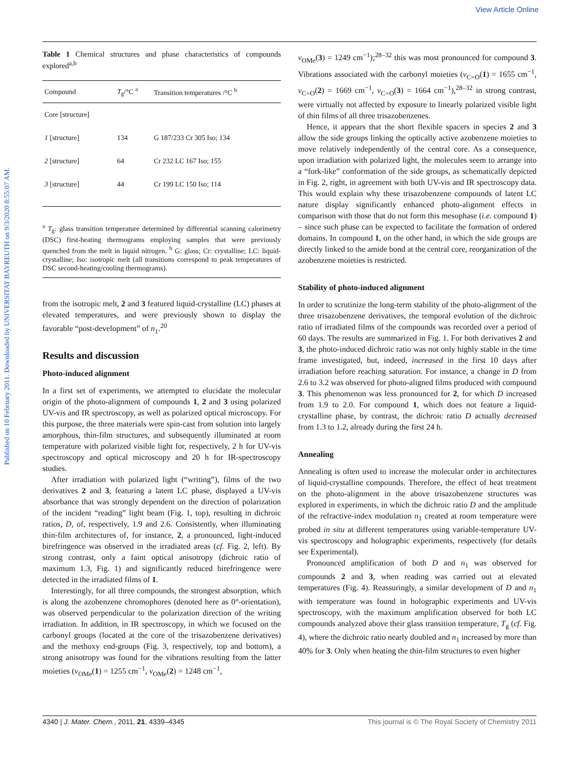View Article Online
Published on 10 February 2011. Downloaded by UNIVERSITAT BAYREUTH on 9/3/2020 8:55:07 AM.
Table 1 Chemical structures and phase characteristics of compounds explored<sup>a,b</sup>
| Compound | T<sub>g</sub>/°C <sup>a</sup> | Transition temperatures /°C <sup>b</sup> |
| --- | --- | --- |
| Core [structure] | | |
| 1 [structure] | 134 | G 187/233 Cr 305 Iso; 134 |
| 2 [structure] | 64 | Cr 232 LC 167 Iso; 155 |
| 3 [structure] | 44 | Cr 199 LC 150 Iso; 114 |
<sup>a</sup> T<sub>g</sub>: glass transition temperature determined by differential scanning calorimetry (DSC) first-heating thermograms employing samples that were previously quenched from the melt in liquid nitrogen. <sup>b</sup> G: glass; Cr: crystalline; LC: liquid-crystalline; Iso: isotropic melt (all transitions correspond to peak temperatures of DSC second-heating/cooling thermograms).
from the isotropic melt, 2 and 3 featured liquid-crystalline (LC) phases at elevated temperatures, and were previously shown to display the favorable “post-development” of n<sub>1</sub>.<sup>20</sup>
Results and discussion
Photo-induced alignment
In a first set of experiments, we attempted to elucidate the molecular origin of the photo-alignment of compounds 1, 2 and 3 using polarized UV-vis and IR spectroscopy, as well as polarized optical microscopy. For this purpose, the three materials were spin-cast from solution into largely amorphous, thin-film structures, and subsequently illuminated at room temperature with polarized visible light for, respectively, 2 h for UV-vis spectroscopy and optical microscopy and 20 h for IR-spectroscopy studies.
After irradiation with polarized light (“writing”), films of the two derivatives 2 and 3, featuring a latent LC phase, displayed a UV-vis absorbance that was strongly dependent on the direction of polarization of the incident “reading” light beam (Fig. 1, top), resulting in dichroic ratios, D, of, respectively, 1.9 and 2.6. Consistently, when illuminating thin-film architectures of, for instance, 2, a pronounced, light-induced birefringence was observed in the irradiated areas (cf. Fig. 2, left). By strong contrast, only a faint optical anisotropy (dichroic ratio of maximum 1.3, Fig. 1) and significantly reduced birefringence were detected in the irradiated films of 1.
Interestingly, for all three compounds, the strongest absorption, which is along the azobenzene chromophores (denoted here as 0°-orientation), was observed perpendicular to the polarization direction of the writing irradiation. In addition, in IR spectroscopy, in which we focused on the carbonyl groups (located at the core of the trisazobenzene derivatives) and the methoxy end-groups (Fig. 3, respectively, top and bottom), a strong anisotropy was found for the vibrations resulting from the latter moieties (ν<sub>OMe</sub>(1) = 1255 cm<sup>−1</sup>, ν<sub>OMe</sub>(2) = 1248 cm<sup>−1</sup>,
ν<sub>OMe</sub>(3) = 1249 cm<sup>−1</sup>);<sup>28–32</sup> this was most pronounced for compound 3. Vibrations associated with the carbonyl moieties (ν<sub>C=O</sub>(1) = 1655 cm<sup>−1</sup>, ν<sub>C=O</sub>(2) = 1669 cm<sup>−1</sup>, ν<sub>C=O</sub>(3) = 1664 cm<sup>−1</sup>),<sup>28–32</sup> in strong contrast, were virtually not affected by exposure to linearly polarized visible light of thin films of all three trisazobenzenes.
Hence, it appears that the short flexible spacers in species 2 and 3 allow the side groups linking the optically active azobenzene moieties to move relatively independently of the central core. As a consequence, upon irradiation with polarized light, the molecules seem to arrange into a “fork-like” conformation of the side groups, as schematically depicted in Fig. 2, right, in agreement with both UV-vis and IR spectroscopy data. This would explain why these trisazobenzene compounds of latent LC nature display significantly enhanced photo-alignment effects in comparison with those that do not form this mesophase (i.e. compound 1) – since such phase can be expected to facilitate the formation of ordered domains. In compound 1, on the other hand, in which the side groups are directly linked to the amide bond at the central core, reorganization of the azobenzene moieties is restricted.
Stability of photo-induced alignment
In order to scrutinize the long-term stability of the photo-alignment of the three trisazobenzene derivatives, the temporal evolution of the dichroic ratio of irradiated films of the compounds was recorded over a period of 60 days. The results are summarized in Fig. 1. For both derivatives 2 and 3, the photo-induced dichroic ratio was not only highly stable in the time frame investigated, but, indeed, increased in the first 10 days after irradiation before reaching saturation. For instance, a change in D from 2.6 to 3.2 was observed for photo-aligned films produced with compound 3. This phenomenon was less pronounced for 2, for which D increased from 1.9 to 2.0. For compound 1, which does not feature a liquid-crystalline phase, by contrast, the dichroic ratio D actually decreased from 1.3 to 1.2, already during the first 24 h.
Annealing
Annealing is often used to increase the molecular order in architectures of liquid-crystalline compounds. Therefore, the effect of heat treatment on the photo-alignment in the above trisazobenzene structures was explored in experiments, in which the dichroic ratio D and the amplitude of the refractive-index modulation n<sub>1</sub> created at room temperature were probed in situ at different temperatures using variable-temperature UV-vis spectroscopy and holographic experiments, respectively (for details see Experimental).
Pronounced amplification of both D and n<sub>1</sub> was observed for compounds 2 and 3, when reading was carried out at elevated temperatures (Fig. 4). Reassuringly, a similar development of D and n<sub>1</sub> with temperature was found in holographic experiments and UV-vis spectroscopy, with the maximum amplification observed for both LC compounds analyzed above their glass transition temperature, T<sub>g</sub> (cf. Fig. 4), where the dichroic ratio nearly doubled and n<sub>1</sub> increased by more than 40% for 3. Only when heating the thin-film structures to even higher
4340 | J. Mater. Chem., 2011, 21, 4339–4345 This journal is © The Royal Society of Chemistry 2011